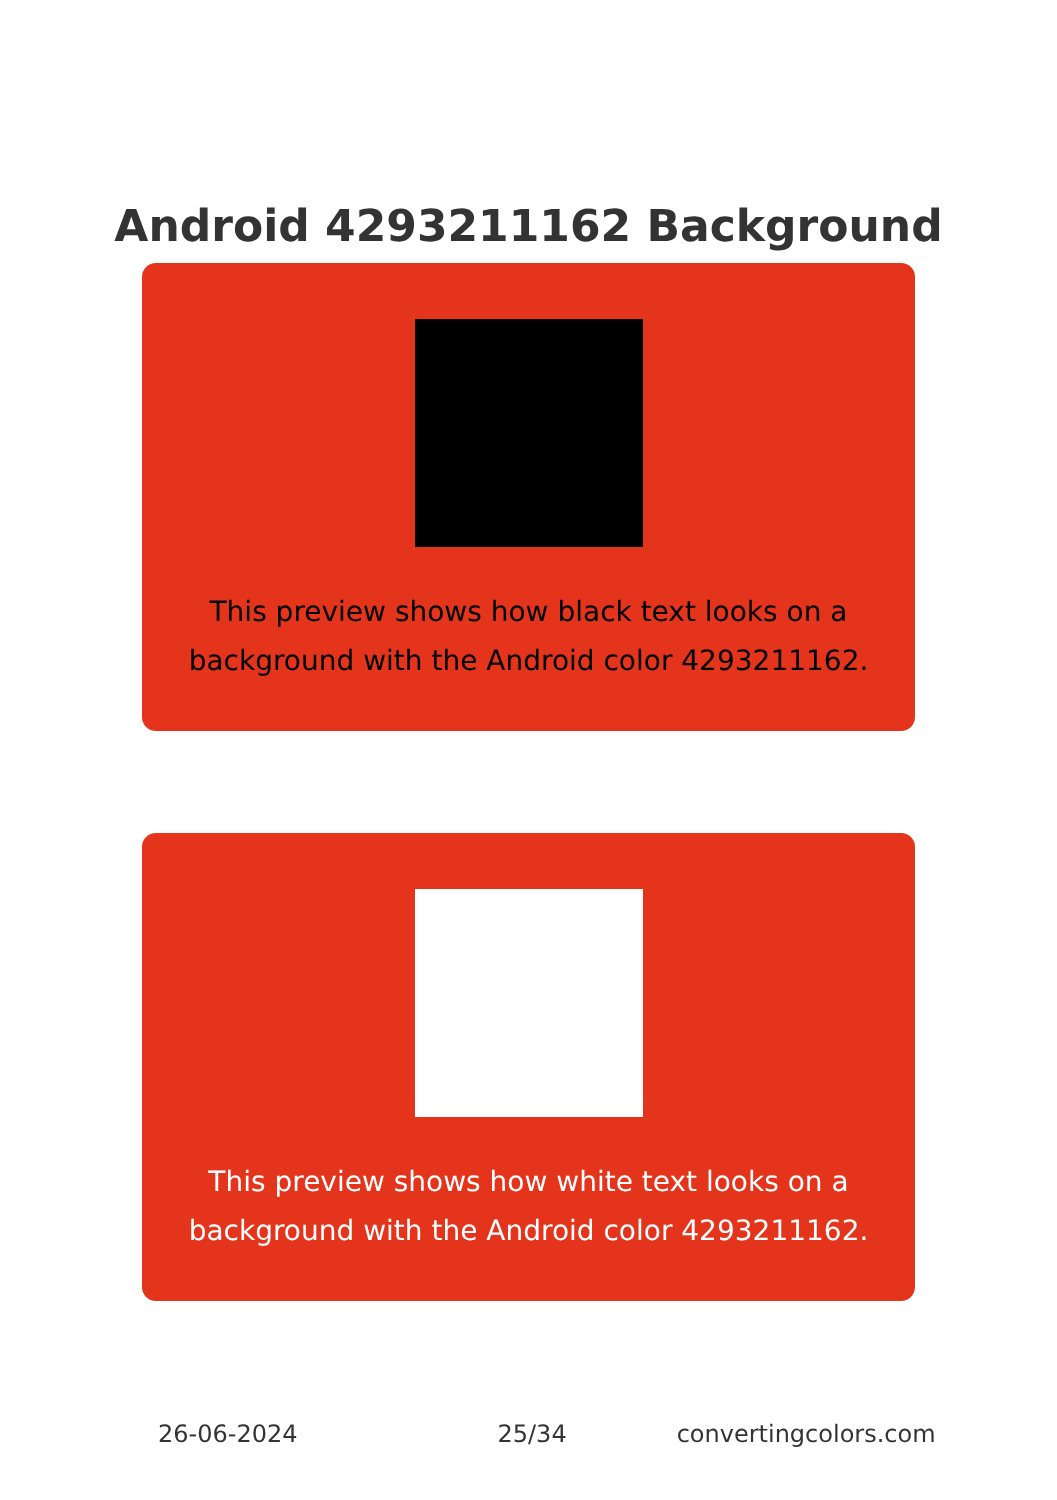Android 4293211162 Background
This preview shows how black text looks on a background with the Android color 4293211162.
This preview shows how white text looks on a background with the Android color 4293211162.
26-06-2024 25/34 convertingcolors.com